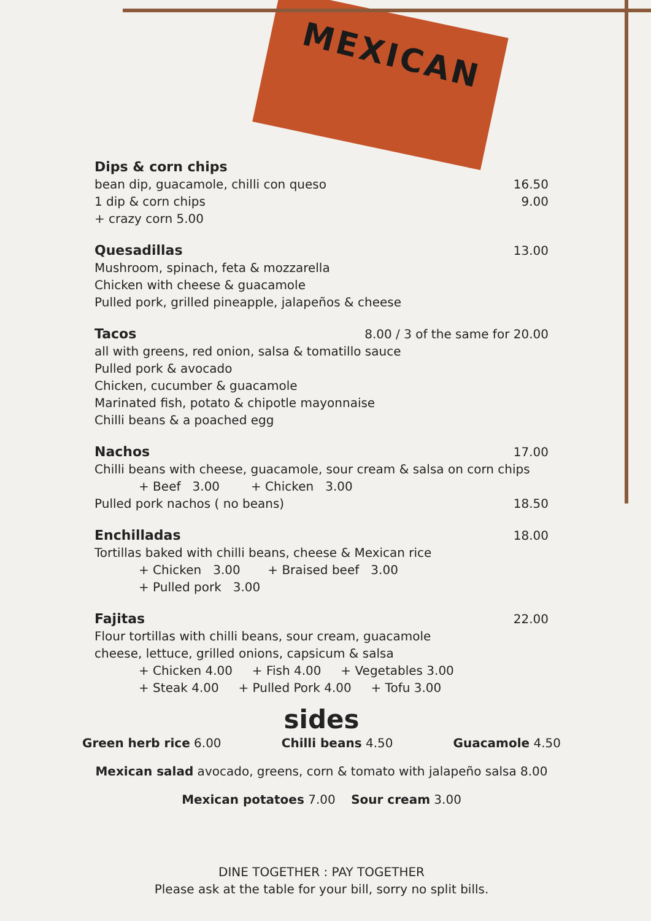MEXICAN
Dips & corn chips
bean dip, guacamole, chilli con queso 16.50
1 dip & corn chips 9.00
+ crazy corn 5.00
Quesadillas 13.00
Mushroom, spinach, feta & mozzarella
Chicken with cheese & guacamole
Pulled pork, grilled pineapple, jalapeños & cheese
Tacos 8.00 / 3 of the same for 20.00
all with greens, red onion, salsa & tomatillo sauce
Pulled pork & avocado
Chicken, cucumber & guacamole
Marinated fish, potato & chipotle mayonnaise
Chilli beans & a poached egg
Nachos 17.00
Chilli beans with cheese, guacamole, sour cream & salsa on corn chips
+ Beef 3.00 + Chicken 3.00
Pulled pork nachos ( no beans) 18.50
Enchilladas 18.00
Tortillas baked with chilli beans, cheese & Mexican rice
+ Chicken 3.00 + Braised beef 3.00
+ Pulled pork 3.00
Fajitas 22.00
Flour tortillas with chilli beans, sour cream, guacamole
cheese, lettuce, grilled onions, capsicum & salsa
+ Chicken 4.00 + Fish 4.00 + Vegetables 3.00
+ Steak 4.00 + Pulled Pork 4.00 + Tofu 3.00
sides
Green herb rice 6.00 Chilli beans 4.50 Guacamole 4.50
Mexican salad avocado, greens, corn & tomato with jalapeño salsa 8.00
Mexican potatoes 7.00 Sour cream 3.00
DINE TOGETHER : PAY TOGETHER
Please ask at the table for your bill, sorry no split bills.